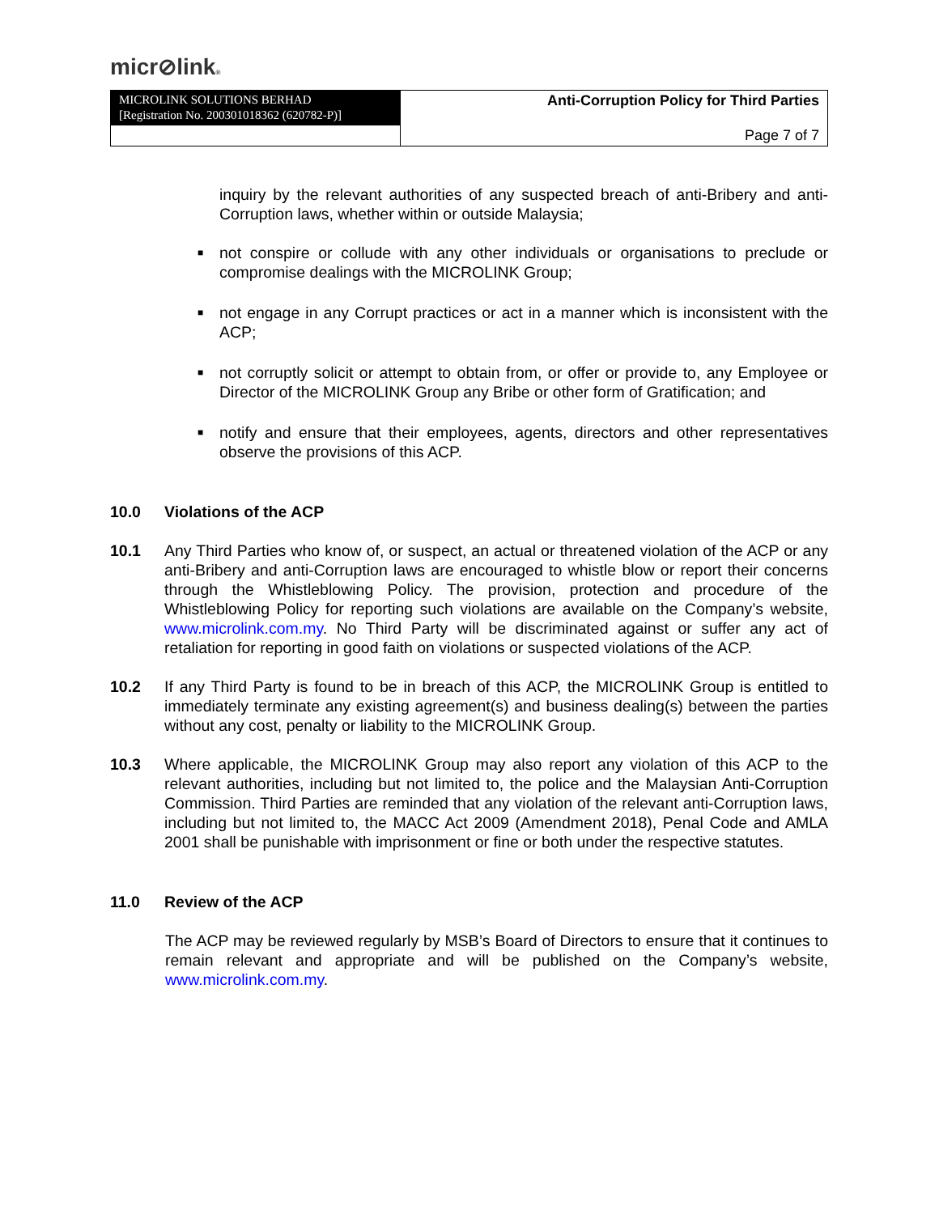micr⊘link®
| MICROLINK SOLUTIONS BERHAD [Registration No. 200301018362 (620782-P)] | Anti-Corruption Policy for Third Parties |
| | Page 7 of 7 |
inquiry by the relevant authorities of any suspected breach of anti-Bribery and anti-Corruption laws, whether within or outside Malaysia;
■ not conspire or collude with any other individuals or organisations to preclude or compromise dealings with the MICROLINK Group;
■ not engage in any Corrupt practices or act in a manner which is inconsistent with the ACP;
■ not corruptly solicit or attempt to obtain from, or offer or provide to, any Employee or Director of the MICROLINK Group any Bribe or other form of Gratification; and
■ notify and ensure that their employees, agents, directors and other representatives observe the provisions of this ACP.
10.0 Violations of the ACP
10.1 Any Third Parties who know of, or suspect, an actual or threatened violation of the ACP or any anti-Bribery and anti-Corruption laws are encouraged to whistle blow or report their concerns through the Whistleblowing Policy. The provision, protection and procedure of the Whistleblowing Policy for reporting such violations are available on the Company’s website, www.microlink.com.my. No Third Party will be discriminated against or suffer any act of retaliation for reporting in good faith on violations or suspected violations of the ACP.
10.2 If any Third Party is found to be in breach of this ACP, the MICROLINK Group is entitled to immediately terminate any existing agreement(s) and business dealing(s) between the parties without any cost, penalty or liability to the MICROLINK Group.
10.3 Where applicable, the MICROLINK Group may also report any violation of this ACP to the relevant authorities, including but not limited to, the police and the Malaysian Anti-Corruption Commission. Third Parties are reminded that any violation of the relevant anti-Corruption laws, including but not limited to, the MACC Act 2009 (Amendment 2018), Penal Code and AMLA 2001 shall be punishable with imprisonment or fine or both under the respective statutes.
11.0 Review of the ACP
The ACP may be reviewed regularly by MSB’s Board of Directors to ensure that it continues to remain relevant and appropriate and will be published on the Company’s website, www.microlink.com.my.